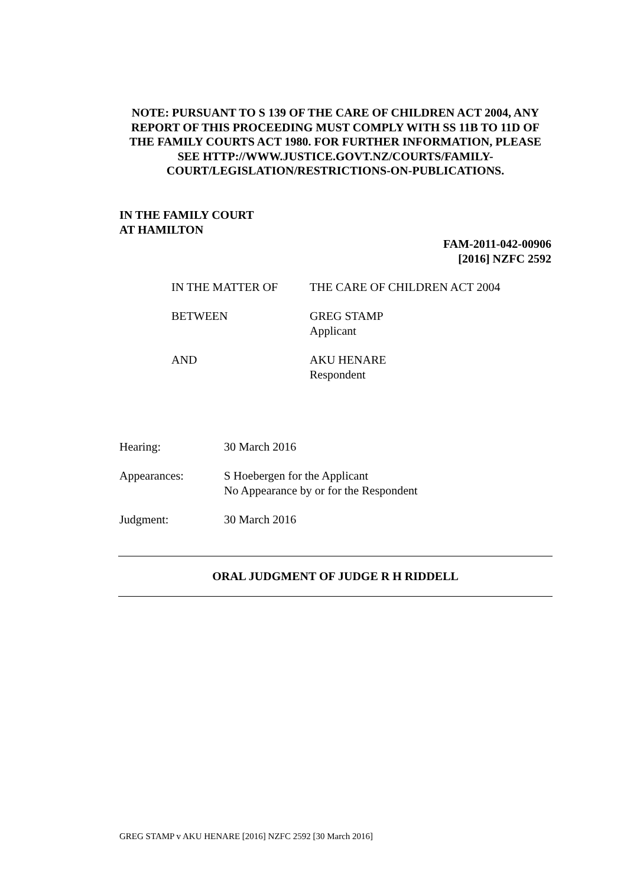NOTE: PURSUANT TO S 139 OF THE CARE OF CHILDREN ACT 2004, ANY REPORT OF THIS PROCEEDING MUST COMPLY WITH SS 11B TO 11D OF THE FAMILY COURTS ACT 1980. FOR FURTHER INFORMATION, PLEASE SEE HTTP://WWW.JUSTICE.GOVT.NZ/COURTS/FAMILY-COURT/LEGISLATION/RESTRICTIONS-ON-PUBLICATIONS.
IN THE FAMILY COURT
AT HAMILTON
FAM-2011-042-00906
[2016] NZFC 2592
| IN THE MATTER OF | THE CARE OF CHILDREN ACT 2004 |
| BETWEEN | GREG STAMP Applicant |
| AND | AKU HENARE Respondent |
| Hearing: | 30 March 2016 |
| Appearances: | S Hoebergen for the Applicant No Appearance by or for the Respondent |
| Judgment: | 30 March 2016 |
ORAL JUDGMENT OF JUDGE R H RIDDELL
GREG STAMP v AKU HENARE [2016] NZFC 2592 [30 March 2016]